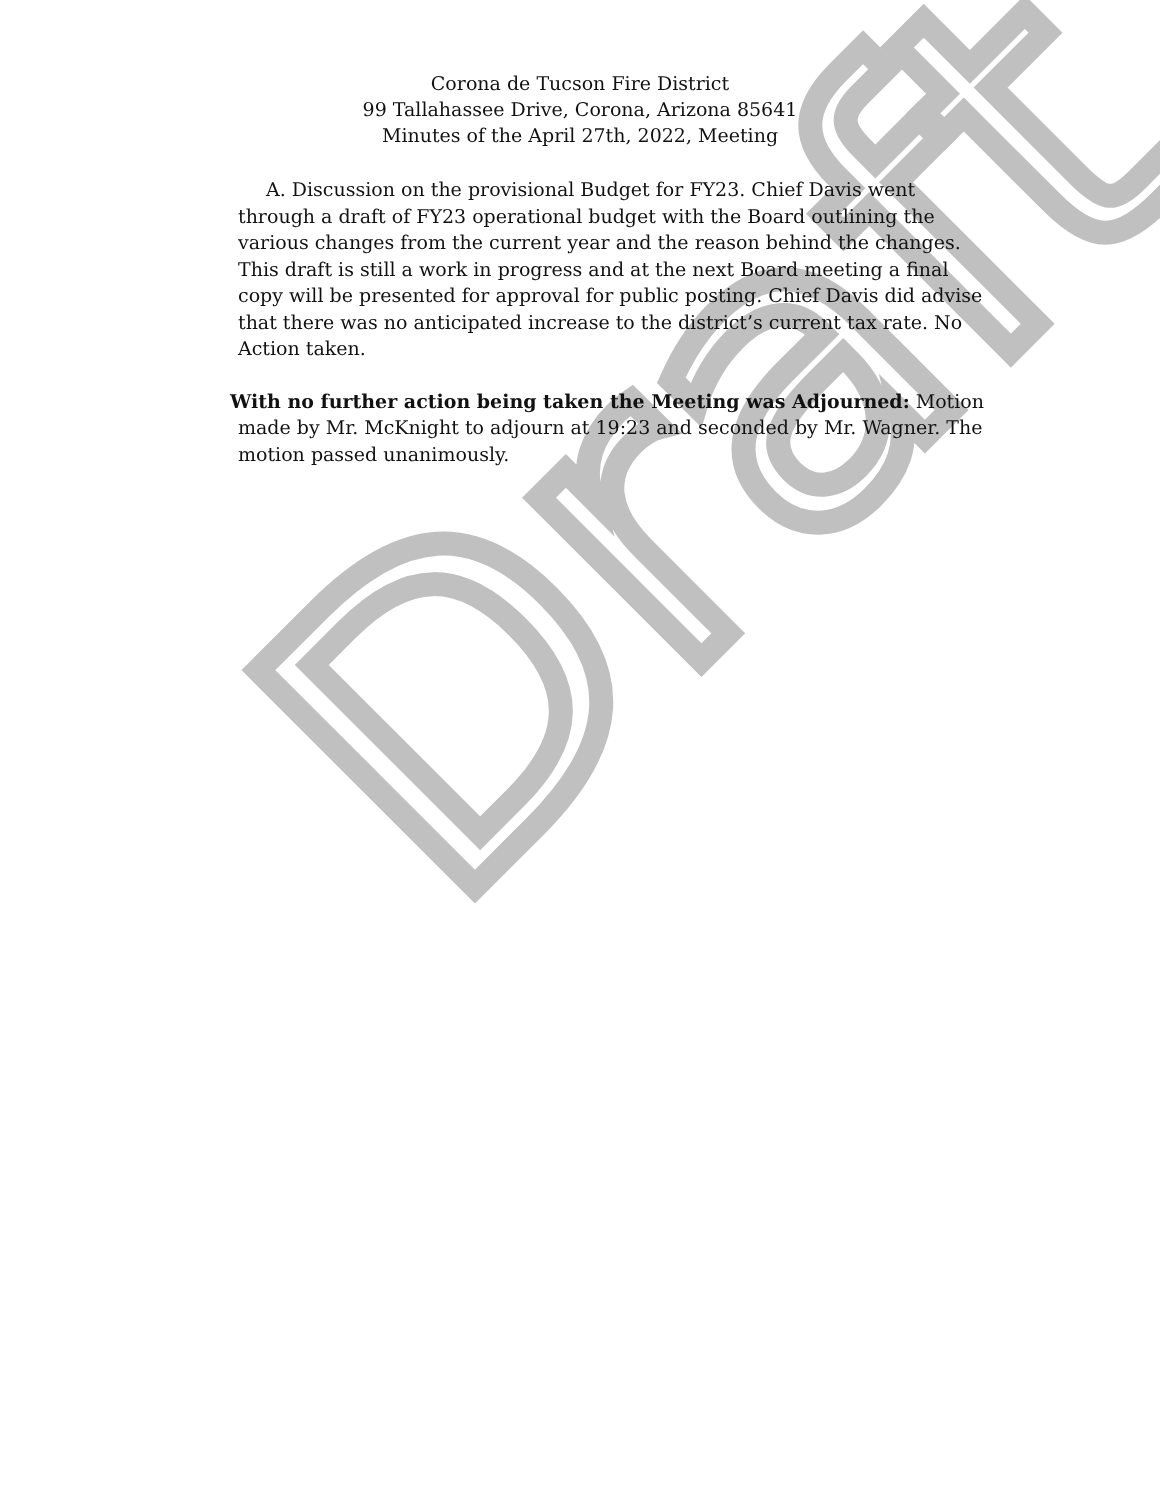Draft
Corona de Tucson Fire District
99 Tallahassee Drive, Corona, Arizona 85641
Minutes of the April 27th, 2022, Meeting
A. Discussion on the provisional Budget for FY23. Chief Davis went through a draft of FY23 operational budget with the Board outlining the various changes from the current year and the reason behind the changes. This draft is still a work in progress and at the next Board meeting a final copy will be presented for approval for public posting. Chief Davis did advise that there was no anticipated increase to the district’s current tax rate. No Action taken.
With no further action being taken the Meeting was Adjourned: Motion made by Mr. McKnight to adjourn at 19:23 and seconded by Mr. Wagner. The motion passed unanimously.